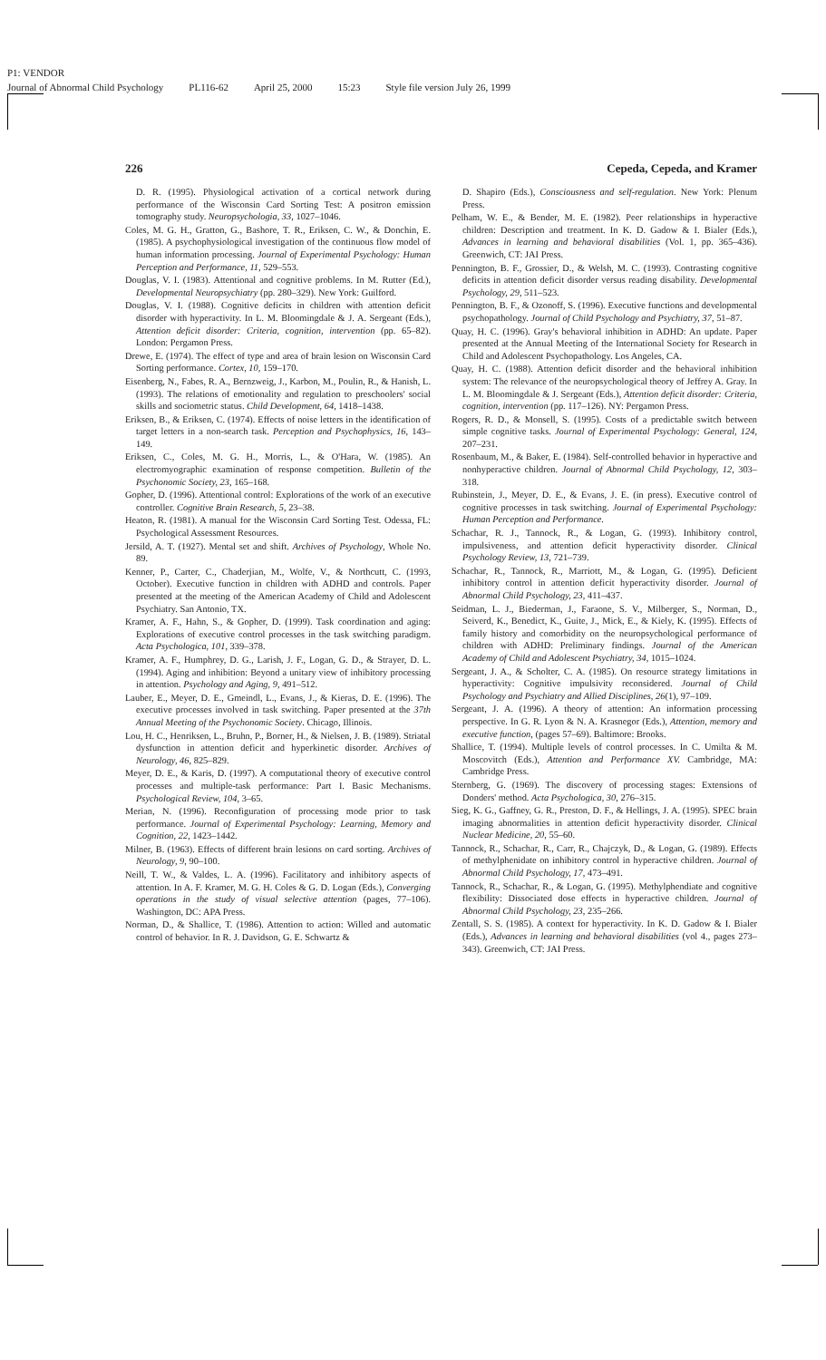P1: VENDOR
Journal of Abnormal Child Psychology PL116-62 April 25, 2000 15:23 Style file version July 26, 1999
226 Cepeda, Cepeda, and Kramer
D. R. (1995). Physiological activation of a cortical network during performance of the Wisconsin Card Sorting Test: A positron emission tomography study. Neuropsychologia, 33, 1027–1046.
Coles, M. G. H., Gratton, G., Bashore, T. R., Eriksen, C. W., & Donchin, E. (1985). A psychophysiological investigation of the continuous flow model of human information processing. Journal of Experimental Psychology: Human Perception and Performance, 11, 529–553.
Douglas, V. I. (1983). Attentional and cognitive problems. In M. Rutter (Ed.), Developmental Neuropsychiatry (pp. 280–329). New York: Guilford.
Douglas, V. I. (1988). Cognitive deficits in children with attention deficit disorder with hyperactivity. In L. M. Bloomingdale & J. A. Sergeant (Eds.), Attention deficit disorder: Criteria, cognition, intervention (pp. 65–82). London: Pergamon Press.
Drewe, E. (1974). The effect of type and area of brain lesion on Wisconsin Card Sorting performance. Cortex, 10, 159–170.
Eisenberg, N., Fabes, R. A., Bernzweig, J., Karbon, M., Poulin, R., & Hanish, L. (1993). The relations of emotionality and regulation to preschoolers' social skills and sociometric status. Child Development, 64, 1418–1438.
Eriksen, B., & Eriksen, C. (1974). Effects of noise letters in the identification of target letters in a non-search task. Perception and Psychophysics, 16, 143–149.
Eriksen, C., Coles, M. G. H., Morris, L., & O'Hara, W. (1985). An electromyographic examination of response competition. Bulletin of the Psychonomic Society, 23, 165–168.
Gopher, D. (1996). Attentional control: Explorations of the work of an executive controller. Cognitive Brain Research, 5, 23–38.
Heaton, R. (1981). A manual for the Wisconsin Card Sorting Test. Odessa, FL: Psychological Assessment Resources.
Jersild, A. T. (1927). Mental set and shift. Archives of Psychology, Whole No. 89.
Kenner, P., Carter, C., Chaderjian, M., Wolfe, V., & Northcutt, C. (1993, October). Executive function in children with ADHD and controls. Paper presented at the meeting of the American Academy of Child and Adolescent Psychiatry. San Antonio, TX.
Kramer, A. F., Hahn, S., & Gopher, D. (1999). Task coordination and aging: Explorations of executive control processes in the task switching paradigm. Acta Psychologica, 101, 339–378.
Kramer, A. F., Humphrey, D. G., Larish, J. F., Logan, G. D., & Strayer, D. L. (1994). Aging and inhibition: Beyond a unitary view of inhibitory processing in attention. Psychology and Aging, 9, 491–512.
Lauber, E., Meyer, D. E., Gmeindl, L., Evans, J., & Kieras, D. E. (1996). The executive processes involved in task switching. Paper presented at the 37th Annual Meeting of the Psychonomic Society. Chicago, Illinois.
Lou, H. C., Henriksen, L., Bruhn, P., Borner, H., & Nielsen, J. B. (1989). Striatal dysfunction in attention deficit and hyperkinetic disorder. Archives of Neurology, 46, 825–829.
Meyer, D. E., & Karis, D. (1997). A computational theory of executive control processes and multiple-task performance: Part I. Basic Mechanisms. Psychological Review, 104, 3–65.
Merian, N. (1996). Reconfiguration of processing mode prior to task performance. Journal of Experimental Psychology: Learning, Memory and Cognition, 22, 1423–1442.
Milner, B. (1963). Effects of different brain lesions on card sorting. Archives of Neurology, 9, 90–100.
Neill, T. W., & Valdes, L. A. (1996). Facilitatory and inhibitory aspects of attention. In A. F. Kramer, M. G. H. Coles & G. D. Logan (Eds.), Converging operations in the study of visual selective attention (pages, 77–106). Washington, DC: APA Press.
Norman, D., & Shallice, T. (1986). Attention to action: Willed and automatic control of behavior. In R. J. Davidson, G. E. Schwartz &
D. Shapiro (Eds.), Consciousness and self-regulation. New York: Plenum Press.
Pelham, W. E., & Bender, M. E. (1982). Peer relationships in hyperactive children: Description and treatment. In K. D. Gadow & I. Bialer (Eds.), Advances in learning and behavioral disabilities (Vol. 1, pp. 365–436). Greenwich, CT: JAI Press.
Pennington, B. F., Grossier, D., & Welsh, M. C. (1993). Contrasting cognitive deficits in attention deficit disorder versus reading disability. Developmental Psychology, 29, 511–523.
Pennington, B. F., & Ozonoff, S. (1996). Executive functions and developmental psychopathology. Journal of Child Psychology and Psychiatry, 37, 51–87.
Quay, H. C. (1996). Gray's behavioral inhibition in ADHD: An update. Paper presented at the Annual Meeting of the International Society for Research in Child and Adolescent Psychopathology. Los Angeles, CA.
Quay, H. C. (1988). Attention deficit disorder and the behavioral inhibition system: The relevance of the neuropsychological theory of Jeffrey A. Gray. In L. M. Bloomingdale & J. Sergeant (Eds.), Attention deficit disorder: Criteria, cognition, intervention (pp. 117–126). NY: Pergamon Press.
Rogers, R. D., & Monsell, S. (1995). Costs of a predictable switch between simple cognitive tasks. Journal of Experimental Psychology: General, 124, 207–231.
Rosenbaum, M., & Baker, E. (1984). Self-controlled behavior in hyperactive and nonhyperactive children. Journal of Abnormal Child Psychology, 12, 303–318.
Rubinstein, J., Meyer, D. E., & Evans, J. E. (in press). Executive control of cognitive processes in task switching. Journal of Experimental Psychology: Human Perception and Performance.
Schachar, R. J., Tannock, R., & Logan, G. (1993). Inhibitory control, impulsiveness, and attention deficit hyperactivity disorder. Clinical Psychology Review, 13, 721–739.
Schachar, R., Tannock, R., Marriott, M., & Logan, G. (1995). Deficient inhibitory control in attention deficit hyperactivity disorder. Journal of Abnormal Child Psychology, 23, 411–437.
Seidman, L. J., Biederman, J., Faraone, S. V., Milberger, S., Norman, D., Seiverd, K., Benedict, K., Guite, J., Mick, E., & Kiely, K. (1995). Effects of family history and comorbidity on the neuropsychological performance of children with ADHD: Preliminary findings. Journal of the American Academy of Child and Adolescent Psychiatry, 34, 1015–1024.
Sergeant, J. A., & Scholter, C. A. (1985). On resource strategy limitations in hyperactivity: Cognitive impulsivity reconsidered. Journal of Child Psychology and Psychiatry and Allied Disciplines, 26(1), 97–109.
Sergeant, J. A. (1996). A theory of attention: An information processing perspective. In G. R. Lyon & N. A. Krasnegor (Eds.), Attention, memory and executive function, (pages 57–69). Baltimore: Brooks.
Shallice, T. (1994). Multiple levels of control processes. In C. Umilta & M. Moscovitch (Eds.), Attention and Performance XV. Cambridge, MA: Cambridge Press.
Sternberg, G. (1969). The discovery of processing stages: Extensions of Donders' method. Acta Psychologica, 30, 276–315.
Sieg, K. G., Gaffney, G. R., Preston, D. F., & Hellings, J. A. (1995). SPEC brain imaging abnormalities in attention deficit hyperactivity disorder. Clinical Nuclear Medicine, 20, 55–60.
Tannock, R., Schachar, R., Carr, R., Chajczyk, D., & Logan, G. (1989). Effects of methylphenidate on inhibitory control in hyperactive children. Journal of Abnormal Child Psychology, 17, 473–491.
Tannock, R., Schachar, R., & Logan, G. (1995). Methylphendiate and cognitive flexibility: Dissociated dose effects in hyperactive children. Journal of Abnormal Child Psychology, 23, 235–266.
Zentall, S. S. (1985). A context for hyperactivity. In K. D. Gadow & I. Bialer (Eds.), Advances in learning and behavioral disabilities (vol 4., pages 273–343). Greenwich, CT: JAI Press.